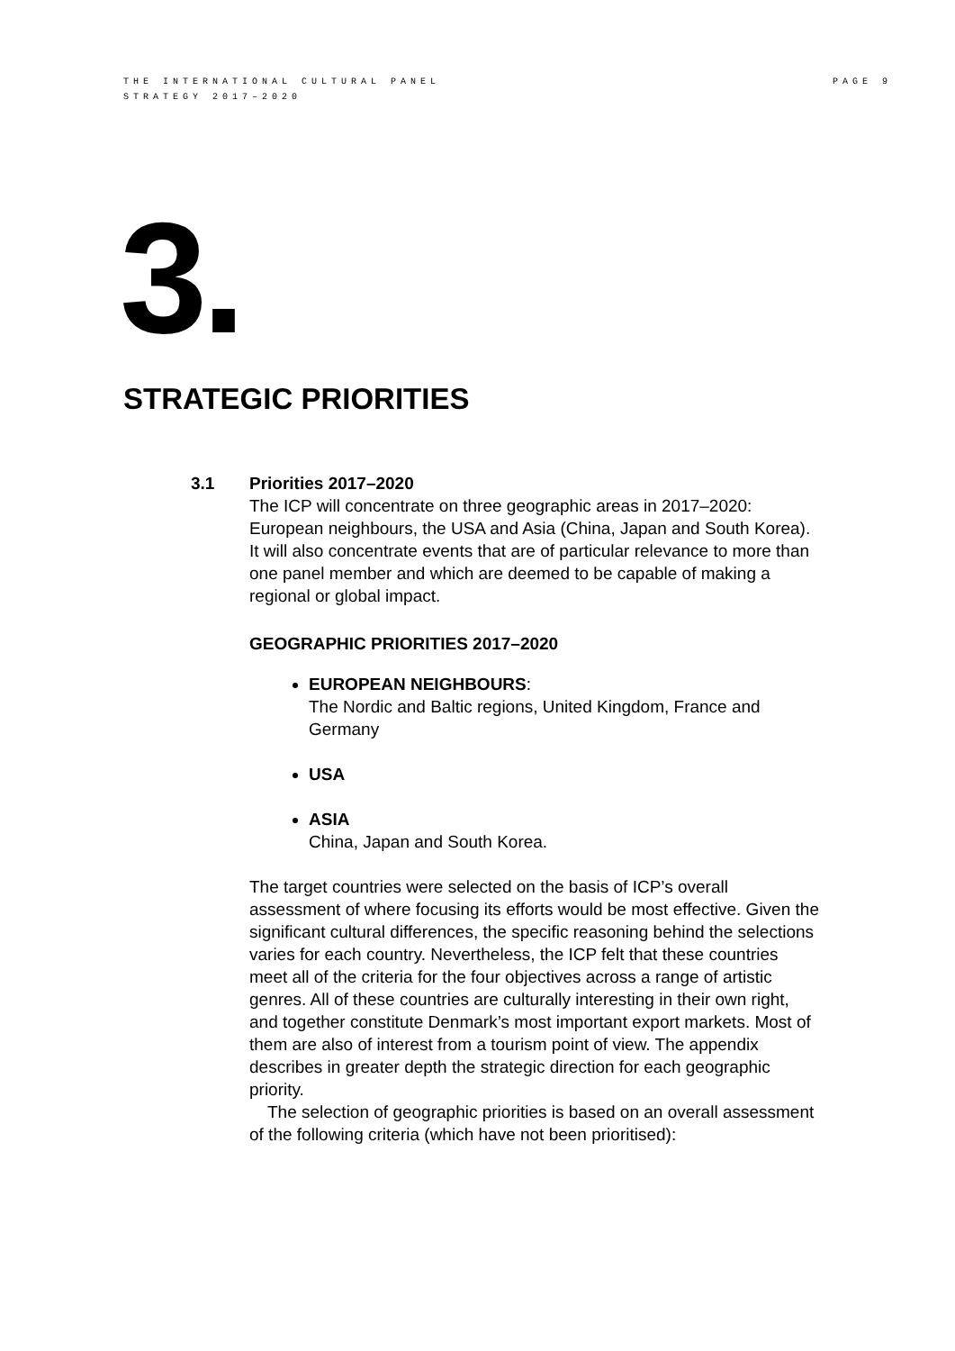THE INTERNATIONAL CULTURAL PANEL
STRATEGY 2017–2020
PAGE 9
3.
STRATEGIC PRIORITIES
3.1 Priorities 2017–2020
The ICP will concentrate on three geographic areas in 2017–2020: European neighbours, the USA and Asia (China, Japan and South Korea). It will also concentrate events that are of particular relevance to more than one panel member and which are deemed to be capable of making a regional or global impact.
GEOGRAPHIC PRIORITIES 2017–2020
EUROPEAN NEIGHBOURS:
The Nordic and Baltic regions, United Kingdom, France and Germany
USA
ASIA
China, Japan and South Korea.
The target countries were selected on the basis of ICP’s overall assessment of where focusing its efforts would be most effective. Given the significant cultural differences, the specific reasoning behind the selections varies for each country. Nevertheless, the ICP felt that these countries meet all of the criteria for the four objectives across a range of artistic genres. All of these countries are culturally interesting in their own right, and together constitute Denmark’s most important export markets. Most of them are also of interest from a tourism point of view. The appendix describes in greater depth the strategic direction for each geographic priority.
The selection of geographic priorities is based on an overall assessment of the following criteria (which have not been prioritised):